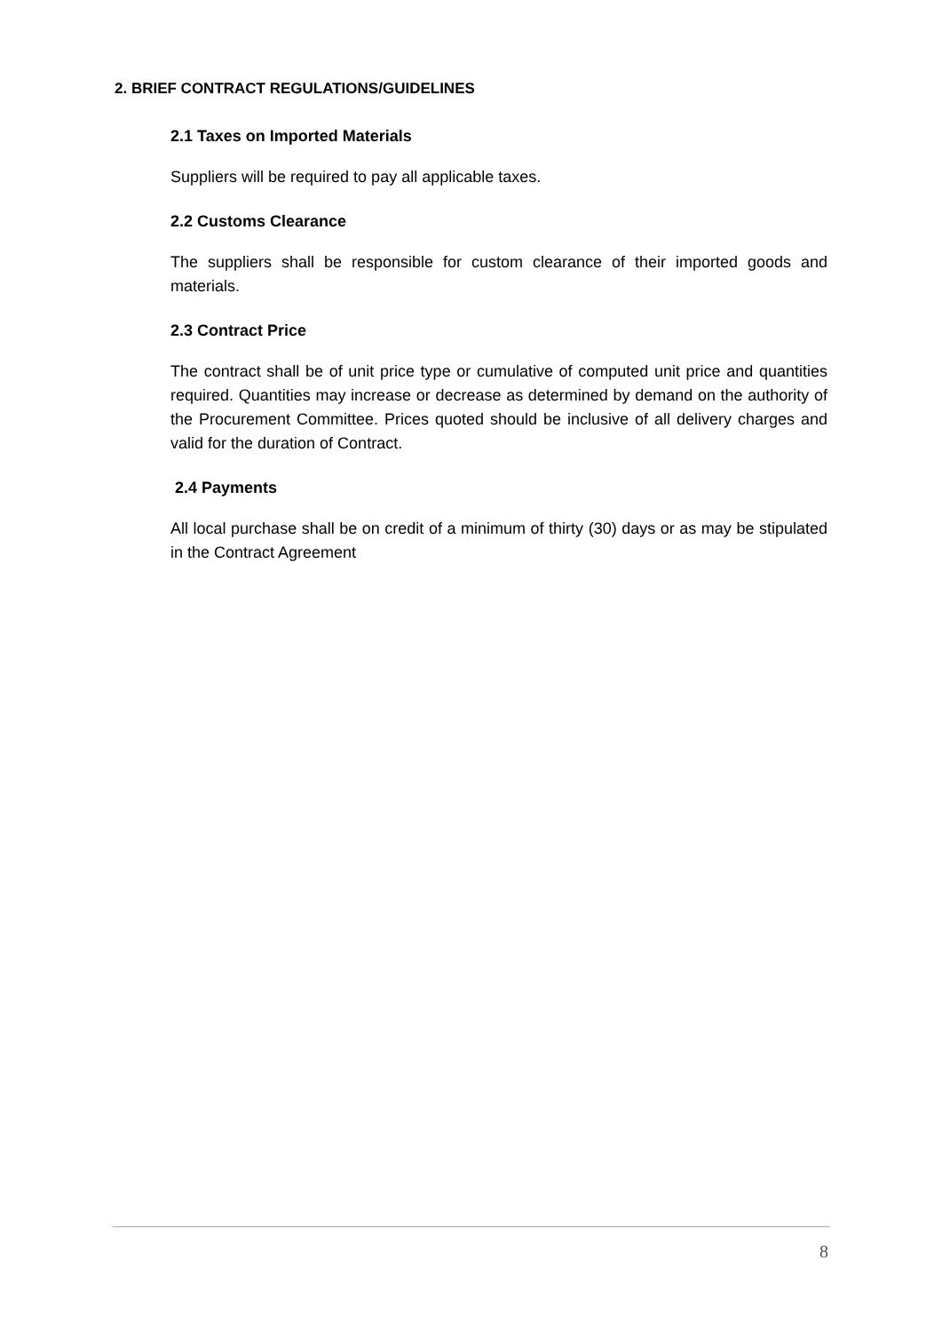2. BRIEF CONTRACT REGULATIONS/GUIDELINES
2.1 Taxes on Imported Materials
Suppliers will be required to pay all applicable taxes.
2.2 Customs Clearance
The suppliers shall be responsible for custom clearance of their imported goods and materials.
2.3 Contract Price
The contract shall be of unit price type or cumulative of computed unit price and quantities required. Quantities may increase or decrease as determined by demand on the authority of the Procurement Committee. Prices quoted should be inclusive of all delivery charges and valid for the duration of Contract.
2.4 Payments
All local purchase shall be on credit of a minimum of thirty (30) days or as may be stipulated in the Contract Agreement
8